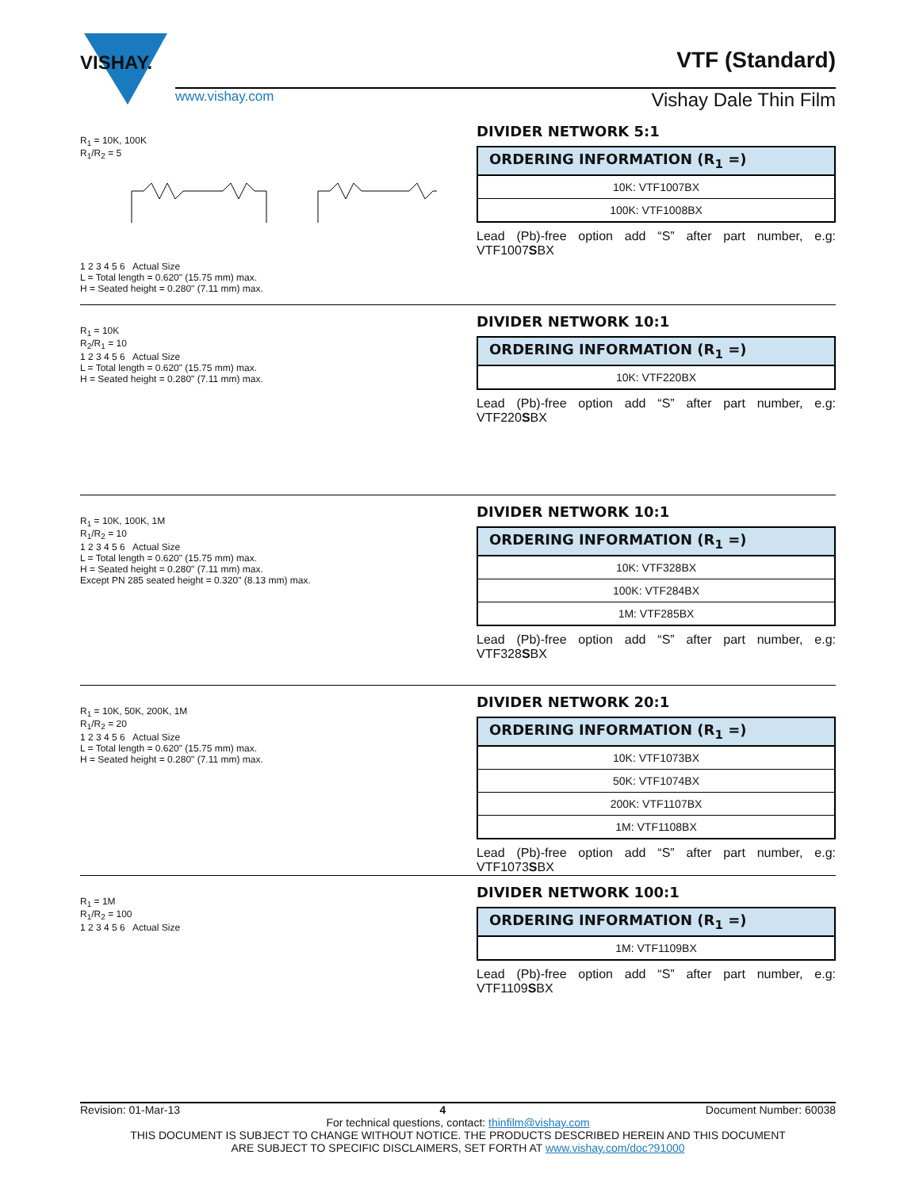VTF (Standard)
VISHAY.
www.vishay.com Vishay Dale Thin Film
R<sub>1</sub> = 10K, 100K
R<sub>1</sub>/R<sub>2</sub> = 51 2 3 4 5 6 Actual Size
L = Total length = 0.620" (15.75 mm) max.
H = Seated height = 0.280" (7.11 mm) max.
DIVIDER NETWORK 5:1
| ORDERING INFORMATION (R<sub>1</sub> =) |
| --- |
| 10K: VTF1007BX |
| 100K: VTF1008BX |
Lead (Pb)-free option add “S” after part number, e.g: VTF1007SBX
R<sub>1</sub> = 10K
R<sub>2</sub>/R<sub>1</sub> = 10
1 2 3 4 5 6 Actual Size
L = Total length = 0.620" (15.75 mm) max.
H = Seated height = 0.280" (7.11 mm) max.
DIVIDER NETWORK 10:1
| ORDERING INFORMATION (R<sub>1</sub> =) |
| --- |
| 10K: VTF220BX |
Lead (Pb)-free option add “S” after part number, e.g: VTF220SBX
R<sub>1</sub> = 10K, 100K, 1M
R<sub>1</sub>/R<sub>2</sub> = 10
1 2 3 4 5 6 Actual Size
L = Total length = 0.620" (15.75 mm) max.
H = Seated height = 0.280" (7.11 mm) max.
Except PN 285 seated height = 0.320" (8.13 mm) max.
DIVIDER NETWORK 10:1
| ORDERING INFORMATION (R<sub>1</sub> =) |
| --- |
| 10K: VTF328BX |
| 100K: VTF284BX |
| 1M: VTF285BX |
Lead (Pb)-free option add “S” after part number, e.g: VTF328SBX
R<sub>1</sub> = 10K, 50K, 200K, 1M
R<sub>1</sub>/R<sub>2</sub> = 20
1 2 3 4 5 6 Actual Size
L = Total length = 0.620" (15.75 mm) max.
H = Seated height = 0.280" (7.11 mm) max.
DIVIDER NETWORK 20:1
| ORDERING INFORMATION (R<sub>1</sub> =) |
| --- |
| 10K: VTF1073BX |
| 50K: VTF1074BX |
| 200K: VTF1107BX |
| 1M: VTF1108BX |
Lead (Pb)-free option add “S” after part number, e.g: VTF1073SBX
R<sub>1</sub> = 1M
R<sub>1</sub>/R<sub>2</sub> = 100
1 2 3 4 5 6 Actual Size
DIVIDER NETWORK 100:1
| ORDERING INFORMATION (R<sub>1</sub> =) |
| --- |
| 1M: VTF1109BX |
Lead (Pb)-free option add “S” after part number, e.g: VTF1109SBX
Revision: 01-Mar-13 4 Document Number: 60038
For technical questions, contact: thinfilm@vishay.com
THIS DOCUMENT IS SUBJECT TO CHANGE WITHOUT NOTICE. THE PRODUCTS DESCRIBED HEREIN AND THIS DOCUMENT
ARE SUBJECT TO SPECIFIC DISCLAIMERS, SET FORTH AT www.vishay.com/doc?91000